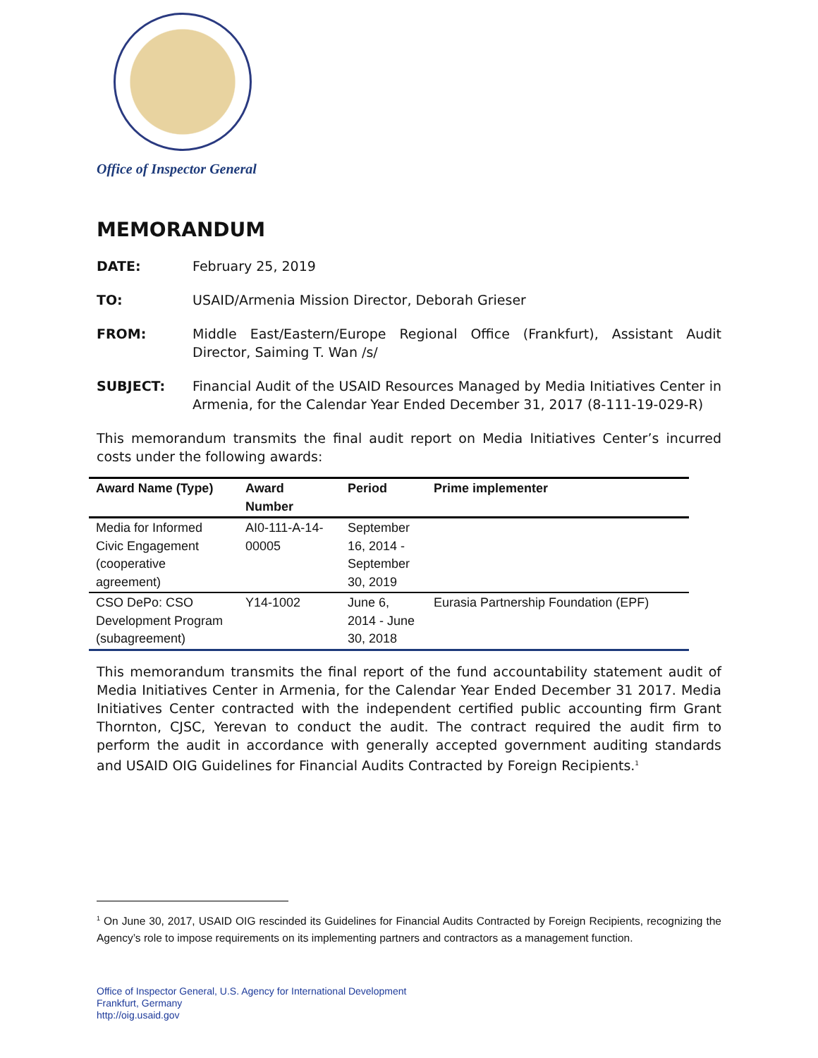Office of Inspector General
MEMORANDUM
DATE: February 25, 2019
TO: USAID/Armenia Mission Director, Deborah Grieser
FROM: Middle East/Eastern/Europe Regional Office (Frankfurt), Assistant Audit Director, Saiming T. Wan /s/
SUBJECT: Financial Audit of the USAID Resources Managed by Media Initiatives Center in Armenia, for the Calendar Year Ended December 31, 2017 (8-111-19-029-R)
This memorandum transmits the final audit report on Media Initiatives Center’s incurred costs under the following awards:
| Award Name (Type) | Award Number | Period | Prime implementer |
| --- | --- | --- | --- |
| Media for Informed Civic Engagement (cooperative agreement) | AI0-111-A-14-00005 | September 16, 2014 - September 30, 2019 | |
| CSO DePo: CSO Development Program (subagreement) | Y14-1002 | June 6, 2014 - June 30, 2018 | Eurasia Partnership Foundation (EPF) |
This memorandum transmits the final report of the fund accountability statement audit of Media Initiatives Center in Armenia, for the Calendar Year Ended December 31 2017. Media Initiatives Center contracted with the independent certified public accounting firm Grant Thornton, CJSC, Yerevan to conduct the audit. The contract required the audit firm to perform the audit in accordance with generally accepted government auditing standards and USAID OIG Guidelines for Financial Audits Contracted by Foreign Recipients.<sup>1</sup>
<sup>1</sup> On June 30, 2017, USAID OIG rescinded its Guidelines for Financial Audits Contracted by Foreign Recipients, recognizing the Agency’s role to impose requirements on its implementing partners and contractors as a management function.
Office of Inspector General, U.S. Agency for International Development
Frankfurt, Germany
http://oig.usaid.gov